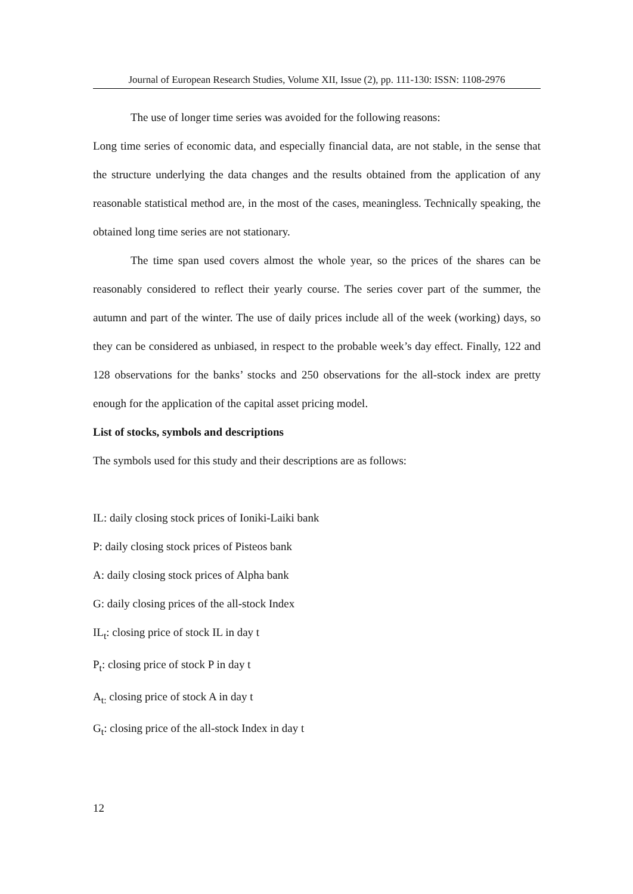Journal of European Research Studies, Volume XII, Issue (2), pp. 111-130: ISSN: 1108-2976
The use of longer time series was avoided for the following reasons:
Long time series of economic data, and especially financial data, are not stable, in the sense that the structure underlying the data changes and the results obtained from the application of any reasonable statistical method are, in the most of the cases, meaningless. Technically speaking, the obtained long time series are not stationary.
The time span used covers almost the whole year, so the prices of the shares can be reasonably considered to reflect their yearly course. The series cover part of the summer, the autumn and part of the winter. The use of daily prices include all of the week (working) days, so they can be considered as unbiased, in respect to the probable week’s day effect. Finally, 122 and 128 observations for the banks’ stocks and 250 observations for the all-stock index are pretty enough for the application of the capital asset pricing model.
List of stocks, symbols and descriptions
The symbols used for this study and their descriptions are as follows:
IL: daily closing stock prices of Ioniki-Laiki bank
P: daily closing stock prices of Pisteos bank
A: daily closing stock prices of Alpha bank
G: daily closing prices of the all-stock Index
IL<sub>t</sub>: closing price of stock IL in day t
P<sub>t</sub>: closing price of stock P in day t
A<sub>t:</sub> closing price of stock A in day t
G<sub>t</sub>: closing price of the all-stock Index in day t
12